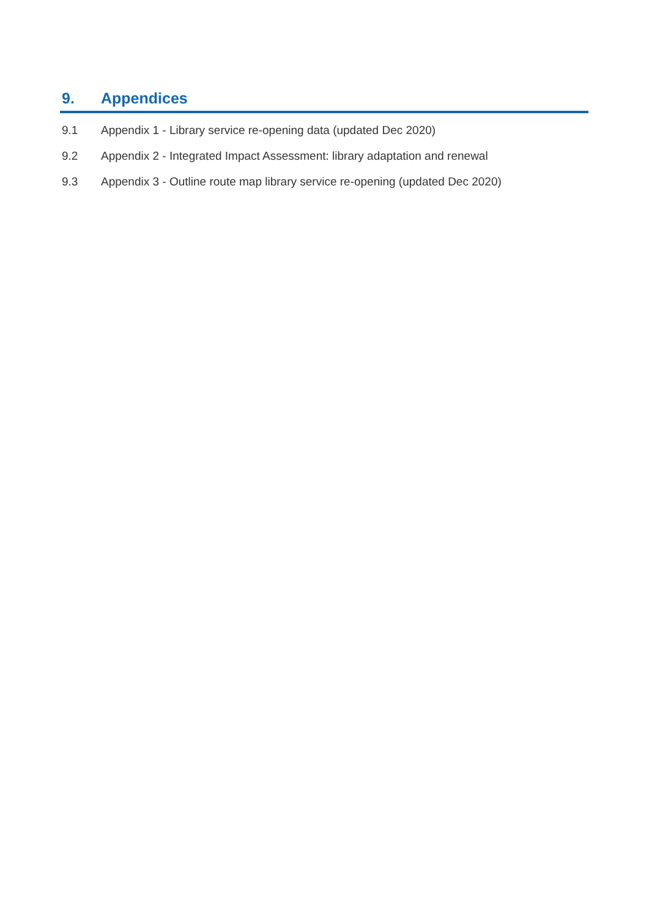9. Appendices
9.1 Appendix 1 - Library service re-opening data (updated Dec 2020)
9.2 Appendix 2 - Integrated Impact Assessment: library adaptation and renewal
9.3 Appendix 3 - Outline route map library service re-opening (updated Dec 2020)